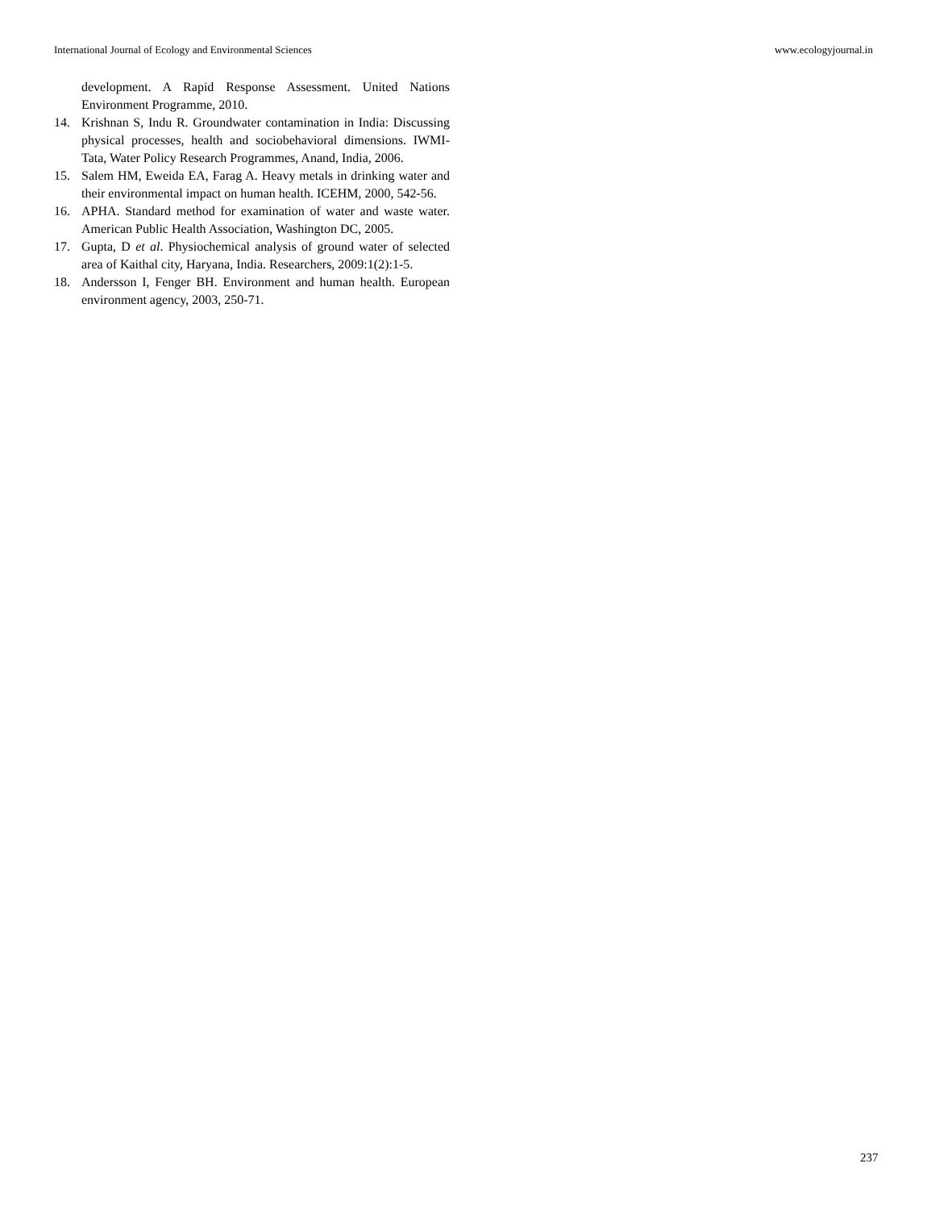International Journal of Ecology and Environmental Sciences www.ecologyjournal.in
development. A Rapid Response Assessment. United Nations Environment Programme, 2010.
14. Krishnan S, Indu R. Groundwater contamination in India: Discussing physical processes, health and sociobehavioral dimensions. IWMI-Tata, Water Policy Research Programmes, Anand, India, 2006.
15. Salem HM, Eweida EA, Farag A. Heavy metals in drinking water and their environmental impact on human health. ICEHM, 2000, 542-56.
16. APHA. Standard method for examination of water and waste water. American Public Health Association, Washington DC, 2005.
17. Gupta, D et al. Physiochemical analysis of ground water of selected area of Kaithal city, Haryana, India. Researchers, 2009:1(2):1-5.
18. Andersson I, Fenger BH. Environment and human health. European environment agency, 2003, 250-71.
237